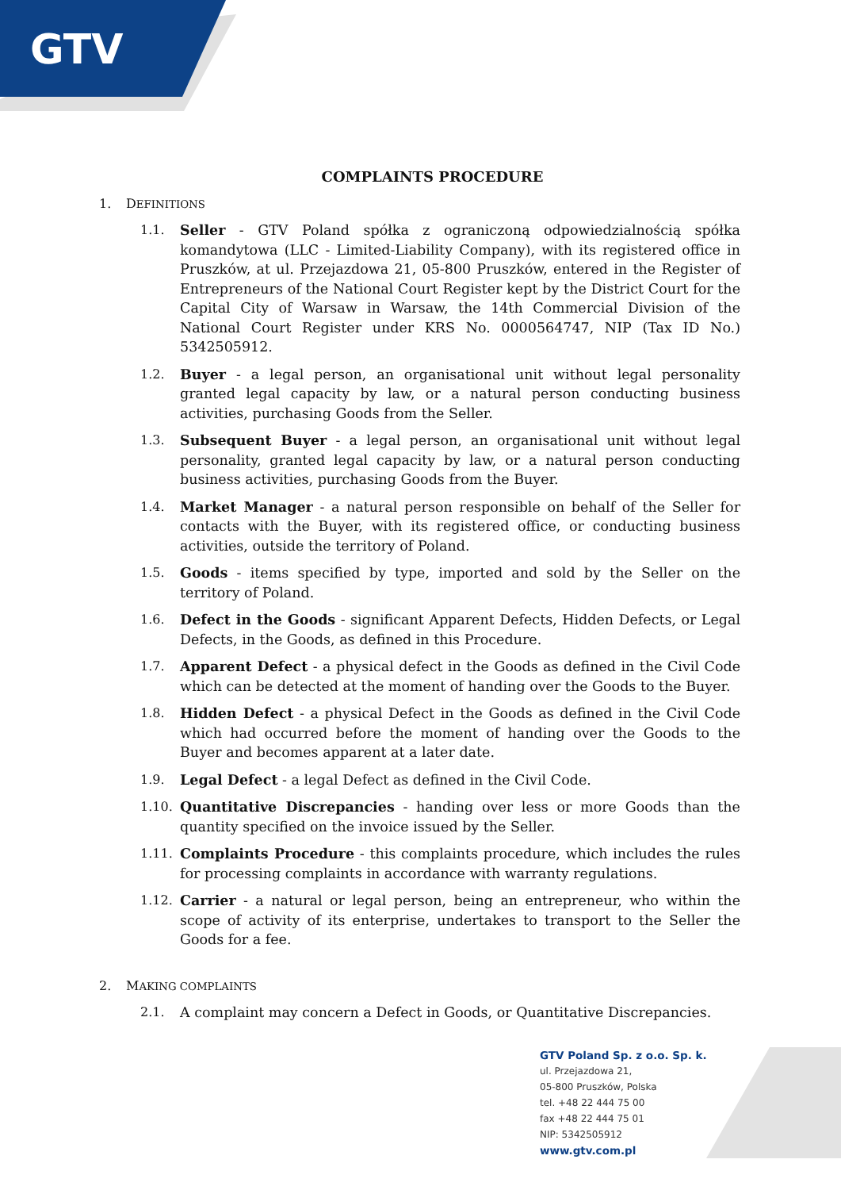GTV
COMPLAINTS PROCEDURE
1. DEFINITIONS
1.1. Seller - GTV Poland spółka z ograniczoną odpowiedzialnością spółka komandytowa (LLC - Limited-Liability Company), with its registered office in Pruszków, at ul. Przejazdowa 21, 05-800 Pruszków, entered in the Register of Entrepreneurs of the National Court Register kept by the District Court for the Capital City of Warsaw in Warsaw, the 14th Commercial Division of the National Court Register under KRS No. 0000564747, NIP (Tax ID No.) 5342505912.
1.2. Buyer - a legal person, an organisational unit without legal personality granted legal capacity by law, or a natural person conducting business activities, purchasing Goods from the Seller.
1.3. Subsequent Buyer - a legal person, an organisational unit without legal personality, granted legal capacity by law, or a natural person conducting business activities, purchasing Goods from the Buyer.
1.4. Market Manager - a natural person responsible on behalf of the Seller for contacts with the Buyer, with its registered office, or conducting business activities, outside the territory of Poland.
1.5. Goods - items specified by type, imported and sold by the Seller on the territory of Poland.
1.6. Defect in the Goods - significant Apparent Defects, Hidden Defects, or Legal Defects, in the Goods, as defined in this Procedure.
1.7. Apparent Defect - a physical defect in the Goods as defined in the Civil Code which can be detected at the moment of handing over the Goods to the Buyer.
1.8. Hidden Defect - a physical Defect in the Goods as defined in the Civil Code which had occurred before the moment of handing over the Goods to the Buyer and becomes apparent at a later date.
1.9. Legal Defect - a legal Defect as defined in the Civil Code.
1.10. Quantitative Discrepancies - handing over less or more Goods than the quantity specified on the invoice issued by the Seller.
1.11. Complaints Procedure - this complaints procedure, which includes the rules for processing complaints in accordance with warranty regulations.
1.12. Carrier - a natural or legal person, being an entrepreneur, who within the scope of activity of its enterprise, undertakes to transport to the Seller the Goods for a fee.
2. MAKING COMPLAINTS
2.1. A complaint may concern a Defect in Goods, or Quantitative Discrepancies.
GTV Poland Sp. z o.o. Sp. k.
ul. Przejazdowa 21,
05-800 Pruszków, Polska
tel. +48 22 444 75 00
fax +48 22 444 75 01
NIP: 5342505912
www.gtv.com.pl